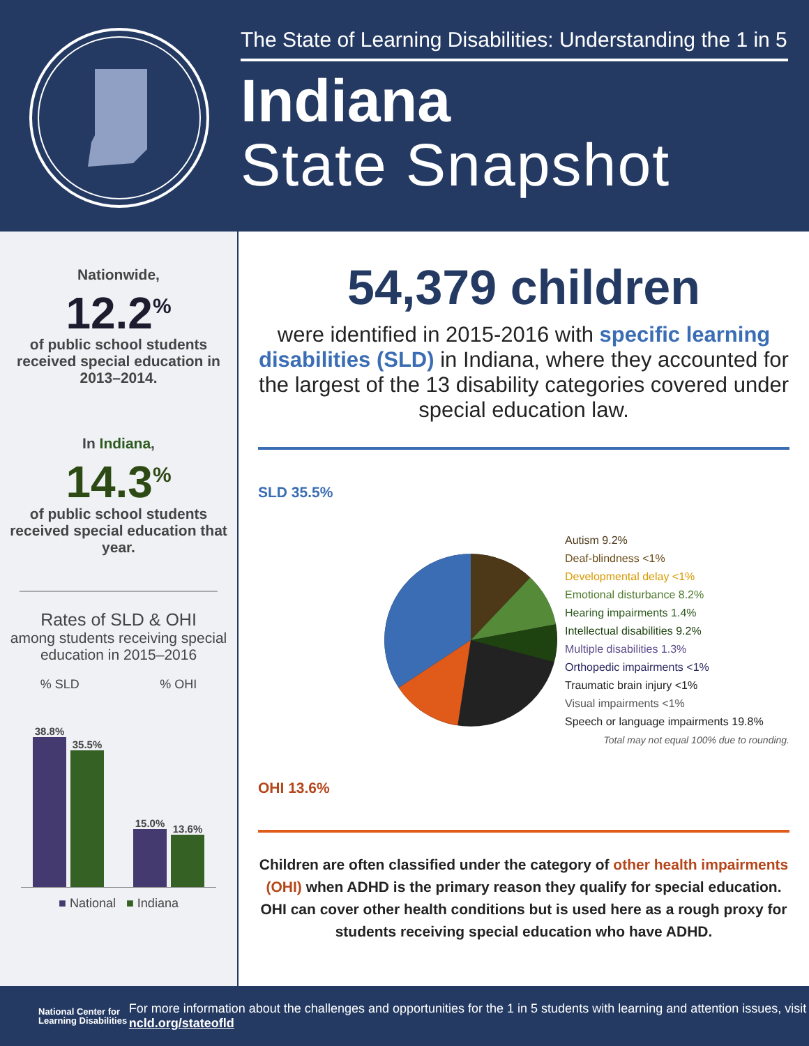The State of Learning Disabilities: Understanding the 1 in 5
Indiana
State Snapshot
Nationwide,
12.2<sup>%</sup>
of public school students received special education in 2013–2014.
In Indiana,
14.3<sup>%</sup>
of public school students received special education that year.
Rates of SLD & OHI
among students receiving special education in 2015–2016
% SLD% OHI
38.8%
35.5%
15.0%
13.6%
■ National ■ Indiana
54,379 children
were identified in 2015-2016 with specific learning disabilities (SLD) in Indiana, where they accounted for the largest of the 13 disability categories covered under special education law.
SLD 35.5%
OHI 13.6%
Autism 9.2%
Deaf-blindness <1%
Developmental delay <1%
Emotional disturbance 8.2%
Hearing impairments 1.4%
Intellectual disabilities 9.2%
Multiple disabilities 1.3%
Orthopedic impairments <1%
Traumatic brain injury <1%
Visual impairments <1%
Speech or language impairments 19.8%
Total may not equal 100% due to rounding.
Children are often classified under the category of other health impairments (OHI) when ADHD is the primary reason they qualify for special education. OHI can cover other health conditions but is used here as a rough proxy for students receiving special education who have ADHD.
National Center for Learning Disabilities
For more information about the challenges and opportunities for the 1 in 5 students with learning and attention issues, visit ncld.org/stateofld